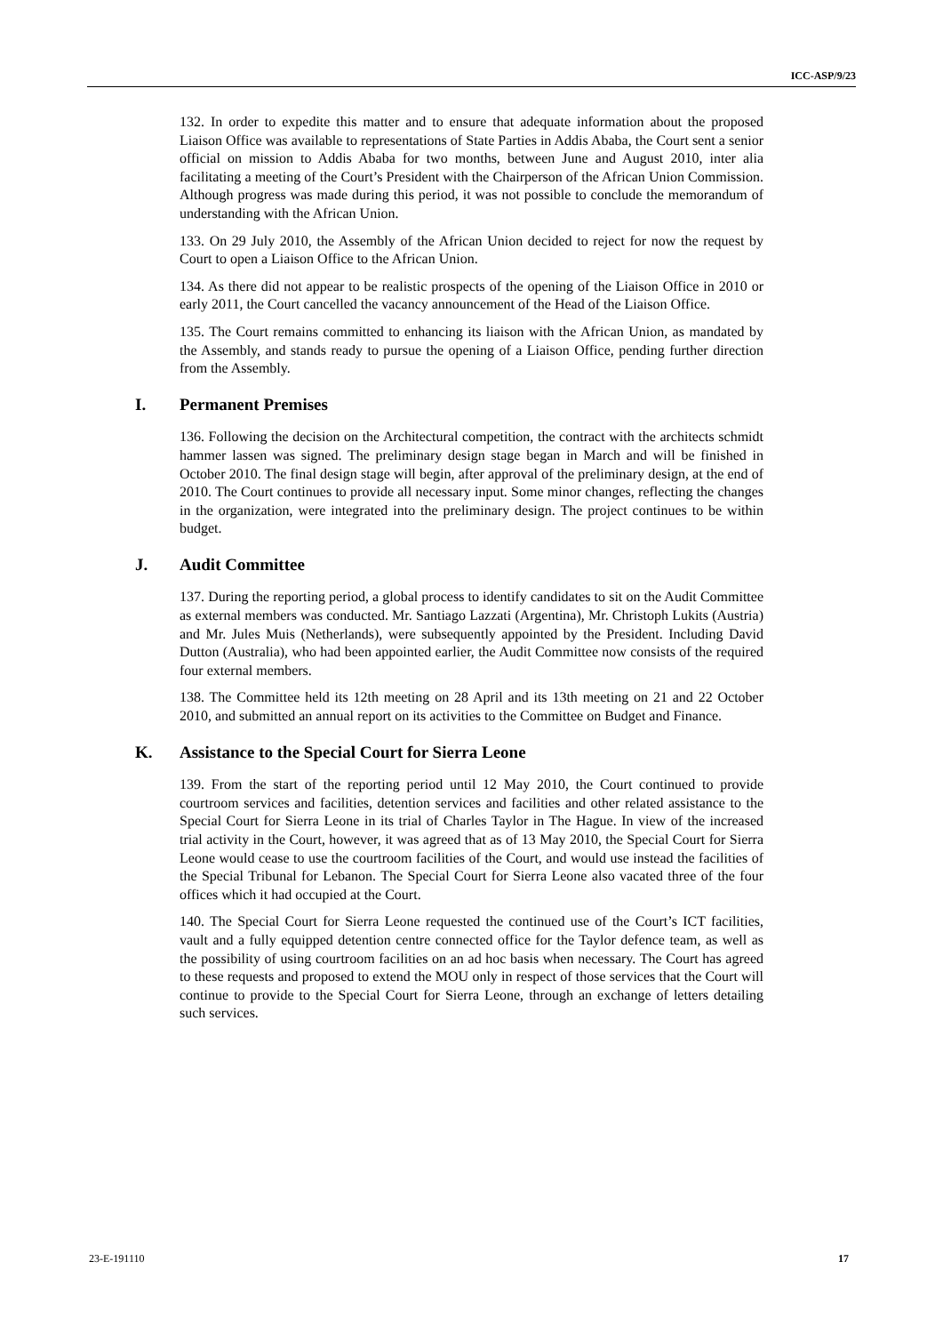ICC-ASP/9/23
132. In order to expedite this matter and to ensure that adequate information about the proposed Liaison Office was available to representations of State Parties in Addis Ababa, the Court sent a senior official on mission to Addis Ababa for two months, between June and August 2010, inter alia facilitating a meeting of the Court’s President with the Chairperson of the African Union Commission. Although progress was made during this period, it was not possible to conclude the memorandum of understanding with the African Union.
133. On 29 July 2010, the Assembly of the African Union decided to reject for now the request by Court to open a Liaison Office to the African Union.
134. As there did not appear to be realistic prospects of the opening of the Liaison Office in 2010 or early 2011, the Court cancelled the vacancy announcement of the Head of the Liaison Office.
135. The Court remains committed to enhancing its liaison with the African Union, as mandated by the Assembly, and stands ready to pursue the opening of a Liaison Office, pending further direction from the Assembly.
I. Permanent Premises
136. Following the decision on the Architectural competition, the contract with the architects schmidt hammer lassen was signed. The preliminary design stage began in March and will be finished in October 2010. The final design stage will begin, after approval of the preliminary design, at the end of 2010. The Court continues to provide all necessary input. Some minor changes, reflecting the changes in the organization, were integrated into the preliminary design. The project continues to be within budget.
J. Audit Committee
137. During the reporting period, a global process to identify candidates to sit on the Audit Committee as external members was conducted. Mr. Santiago Lazzati (Argentina), Mr. Christoph Lukits (Austria) and Mr. Jules Muis (Netherlands), were subsequently appointed by the President. Including David Dutton (Australia), who had been appointed earlier, the Audit Committee now consists of the required four external members.
138. The Committee held its 12th meeting on 28 April and its 13th meeting on 21 and 22 October 2010, and submitted an annual report on its activities to the Committee on Budget and Finance.
K. Assistance to the Special Court for Sierra Leone
139. From the start of the reporting period until 12 May 2010, the Court continued to provide courtroom services and facilities, detention services and facilities and other related assistance to the Special Court for Sierra Leone in its trial of Charles Taylor in The Hague. In view of the increased trial activity in the Court, however, it was agreed that as of 13 May 2010, the Special Court for Sierra Leone would cease to use the courtroom facilities of the Court, and would use instead the facilities of the Special Tribunal for Lebanon. The Special Court for Sierra Leone also vacated three of the four offices which it had occupied at the Court.
140. The Special Court for Sierra Leone requested the continued use of the Court’s ICT facilities, vault and a fully equipped detention centre connected office for the Taylor defence team, as well as the possibility of using courtroom facilities on an ad hoc basis when necessary. The Court has agreed to these requests and proposed to extend the MOU only in respect of those services that the Court will continue to provide to the Special Court for Sierra Leone, through an exchange of letters detailing such services.
23-E-191110 17